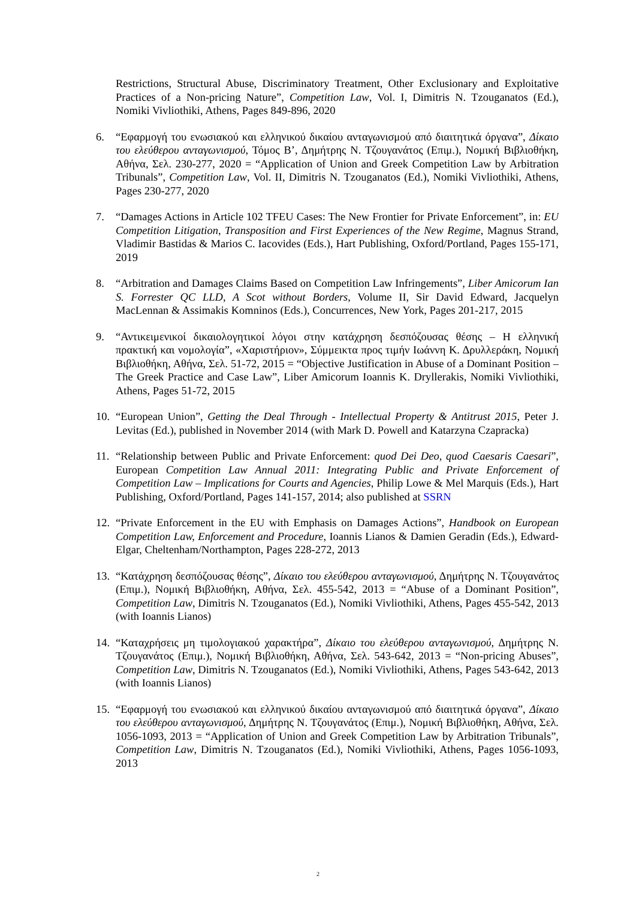Restrictions, Structural Abuse, Discriminatory Treatment, Other Exclusionary and Exploitative Practices of a Non-pricing Nature”, Competition Law, Vol. I, Dimitris N. Tzouganatos (Ed.), Nomiki Vivliothiki, Athens, Pages 849-896, 2020
6. “Εφαρμογή του ενωσιακού και ελληνικού δικαίου ανταγωνισμού από διαιτητικά όργανα”, Δίκαιο του ελεύθερου ανταγωνισμού, Τόμος Β’, Δημήτρης Ν. Τζουγανάτος (Επιμ.), Νομική Βιβλιοθήκη, Αθήνα, Σελ. 230-277, 2020 = “Application of Union and Greek Competition Law by Arbitration Tribunals”, Competition Law, Vol. II, Dimitris N. Tzouganatos (Ed.), Nomiki Vivliothiki, Athens, Pages 230-277, 2020
7. “Damages Actions in Article 102 TFEU Cases: The New Frontier for Private Enforcement”, in: EU Competition Litigation, Transposition and First Experiences of the New Regime, Magnus Strand, Vladimir Bastidas & Marios C. Iacovides (Eds.), Hart Publishing, Oxford/Portland, Pages 155-171, 2019
8. “Arbitration and Damages Claims Based on Competition Law Infringements”, Liber Amicorum Ian S. Forrester QC LLD, A Scot without Borders, Volume II, Sir David Edward, Jacquelyn MacLennan & Assimakis Komninos (Eds.), Concurrences, New York, Pages 201-217, 2015
9. “Αντικειμενικοί δικαιολογητικοί λόγοι στην κατάχρηση δεσπόζουσας θέσης – Η ελληνική πρακτική και νομολογία”, «Χαριστήριον», Σύμμεικτα προς τιμήν Ιωάννη Κ. Δρυλλεράκη, Νομική Βιβλιοθήκη, Αθήνα, Σελ. 51-72, 2015 = “Objective Justification in Abuse of a Dominant Position – The Greek Practice and Case Law”, Liber Amicorum Ioannis K. Dryllerakis, Nomiki Vivliothiki, Athens, Pages 51-72, 2015
10.
“European Union”, Getting the Deal Through - Intellectual Property & Antitrust 2015, Peter J. Levitas (Ed.), published in November 2014 (with Mark D. Powell and Katarzyna Czapracka)
11.
“Relationship between Public and Private Enforcement: quod Dei Deo, quod Caesaris Caesari”, European Competition Law Annual 2011: Integrating Public and Private Enforcement of Competition Law – Implications for Courts and Agencies, Philip Lowe & Mel Marquis (Eds.), Hart Publishing, Oxford/Portland, Pages 141-157, 2014; also published at SSRN
12.
“Private Enforcement in the EU with Emphasis on Damages Actions”, Handbook on European Competition Law, Enforcement and Procedure, Ioannis Lianos & Damien Geradin (Eds.), Edward-Elgar, Cheltenham/Northampton, Pages 228-272, 2013
13.
“Κατάχρηση δεσπόζουσας θέσης”, Δίκαιο του ελεύθερου ανταγωνισμού, Δημήτρης Ν. Τζουγανάτος (Επιμ.), Νομική Βιβλιοθήκη, Αθήνα, Σελ. 455-542, 2013 = “Abuse of a Dominant Position”, Competition Law, Dimitris N. Tzouganatos (Ed.), Nomiki Vivliothiki, Athens, Pages 455-542, 2013 (with Ioannis Lianos)
14.
“Καταχρήσεις μη τιμολογιακού χαρακτήρα”, Δίκαιο του ελεύθερου ανταγωνισμού, Δημήτρης Ν. Τζουγανάτος (Επιμ.), Νομική Βιβλιοθήκη, Αθήνα, Σελ. 543-642, 2013 = “Non-pricing Abuses”, Competition Law, Dimitris N. Tzouganatos (Ed.), Nomiki Vivliothiki, Athens, Pages 543-642, 2013 (with Ioannis Lianos)
15.
“Εφαρμογή του ενωσιακού και ελληνικού δικαίου ανταγωνισμού από διαιτητικά όργανα”, Δίκαιο του ελεύθερου ανταγωνισμού, Δημήτρης Ν. Τζουγανάτος (Επιμ.), Νομική Βιβλιοθήκη, Αθήνα, Σελ. 1056-1093, 2013 = “Application of Union and Greek Competition Law by Arbitration Tribunals”, Competition Law, Dimitris N. Tzouganatos (Ed.), Nomiki Vivliothiki, Athens, Pages 1056-1093, 2013
2